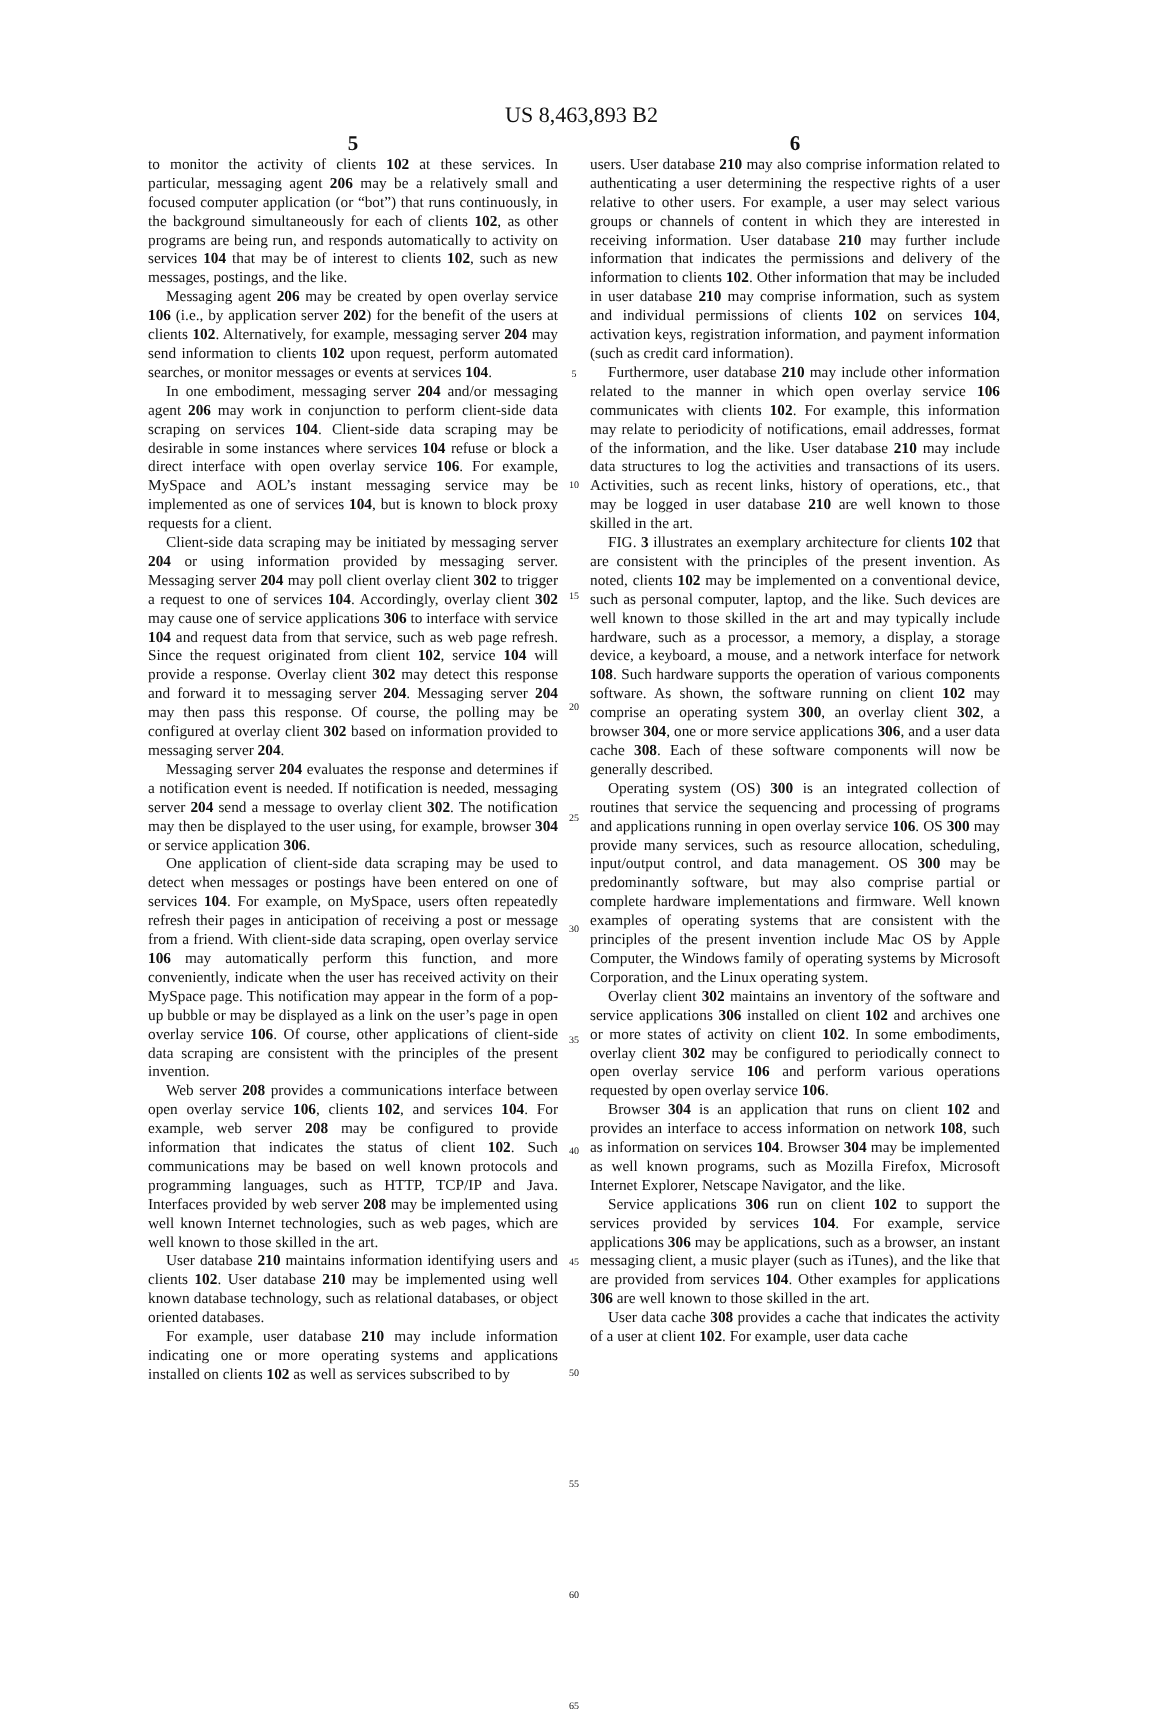US 8,463,893 B2
5
to monitor the activity of clients 102 at these services. In particular, messaging agent 206 may be a relatively small and focused computer application (or “bot”) that runs continuously, in the background simultaneously for each of clients 102, as other programs are being run, and responds automatically to activity on services 104 that may be of interest to clients 102, such as new messages, postings, and the like.
Messaging agent 206 may be created by open overlay service 106 (i.e., by application server 202) for the benefit of the users at clients 102. Alternatively, for example, messaging server 204 may send information to clients 102 upon request, perform automated searches, or monitor messages or events at services 104.
In one embodiment, messaging server 204 and/or messaging agent 206 may work in conjunction to perform client-side data scraping on services 104. Client-side data scraping may be desirable in some instances where services 104 refuse or block a direct interface with open overlay service 106. For example, MySpace and AOL’s instant messaging service may be implemented as one of services 104, but is known to block proxy requests for a client.
Client-side data scraping may be initiated by messaging server 204 or using information provided by messaging server. Messaging server 204 may poll client overlay client 302 to trigger a request to one of services 104. Accordingly, overlay client 302 may cause one of service applications 306 to interface with service 104 and request data from that service, such as web page refresh. Since the request originated from client 102, service 104 will provide a response. Overlay client 302 may detect this response and forward it to messaging server 204. Messaging server 204 may then pass this response. Of course, the polling may be configured at overlay client 302 based on information provided to messaging server 204.
Messaging server 204 evaluates the response and determines if a notification event is needed. If notification is needed, messaging server 204 send a message to overlay client 302. The notification may then be displayed to the user using, for example, browser 304 or service application 306.
One application of client-side data scraping may be used to detect when messages or postings have been entered on one of services 104. For example, on MySpace, users often repeatedly refresh their pages in anticipation of receiving a post or message from a friend. With client-side data scraping, open overlay service 106 may automatically perform this function, and more conveniently, indicate when the user has received activity on their MySpace page. This notification may appear in the form of a pop-up bubble or may be displayed as a link on the user’s page in open overlay service 106. Of course, other applications of client-side data scraping are consistent with the principles of the present invention.
Web server 208 provides a communications interface between open overlay service 106, clients 102, and services 104. For example, web server 208 may be configured to provide information that indicates the status of client 102. Such communications may be based on well known protocols and programming languages, such as HTTP, TCP/IP and Java. Interfaces provided by web server 208 may be implemented using well known Internet technologies, such as web pages, which are well known to those skilled in the art.
User database 210 maintains information identifying users and clients 102. User database 210 may be implemented using well known database technology, such as relational databases, or object oriented databases.
For example, user database 210 may include information indicating one or more operating systems and applications installed on clients 102 as well as services subscribed to by
5
10
15
20
25
30
35
40
45
50
55
60
65
6
users. User database 210 may also comprise information related to authenticating a user determining the respective rights of a user relative to other users. For example, a user may select various groups or channels of content in which they are interested in receiving information. User database 210 may further include information that indicates the permissions and delivery of the information to clients 102. Other information that may be included in user database 210 may comprise information, such as system and individual permissions of clients 102 on services 104, activation keys, registration information, and payment information (such as credit card information).
Furthermore, user database 210 may include other information related to the manner in which open overlay service 106 communicates with clients 102. For example, this information may relate to periodicity of notifications, email addresses, format of the information, and the like. User database 210 may include data structures to log the activities and transactions of its users. Activities, such as recent links, history of operations, etc., that may be logged in user database 210 are well known to those skilled in the art.
FIG. 3 illustrates an exemplary architecture for clients 102 that are consistent with the principles of the present invention. As noted, clients 102 may be implemented on a conventional device, such as personal computer, laptop, and the like. Such devices are well known to those skilled in the art and may typically include hardware, such as a processor, a memory, a display, a storage device, a keyboard, a mouse, and a network interface for network 108. Such hardware supports the operation of various components software. As shown, the software running on client 102 may comprise an operating system 300, an overlay client 302, a browser 304, one or more service applications 306, and a user data cache 308. Each of these software components will now be generally described.
Operating system (OS) 300 is an integrated collection of routines that service the sequencing and processing of programs and applications running in open overlay service 106. OS 300 may provide many services, such as resource allocation, scheduling, input/output control, and data management. OS 300 may be predominantly software, but may also comprise partial or complete hardware implementations and firmware. Well known examples of operating systems that are consistent with the principles of the present invention include Mac OS by Apple Computer, the Windows family of operating systems by Microsoft Corporation, and the Linux operating system.
Overlay client 302 maintains an inventory of the software and service applications 306 installed on client 102 and archives one or more states of activity on client 102. In some embodiments, overlay client 302 may be configured to periodically connect to open overlay service 106 and perform various operations requested by open overlay service 106.
Browser 304 is an application that runs on client 102 and provides an interface to access information on network 108, such as information on services 104. Browser 304 may be implemented as well known programs, such as Mozilla Firefox, Microsoft Internet Explorer, Netscape Navigator, and the like.
Service applications 306 run on client 102 to support the services provided by services 104. For example, service applications 306 may be applications, such as a browser, an instant messaging client, a music player (such as iTunes), and the like that are provided from services 104. Other examples for applications 306 are well known to those skilled in the art.
User data cache 308 provides a cache that indicates the activity of a user at client 102. For example, user data cache